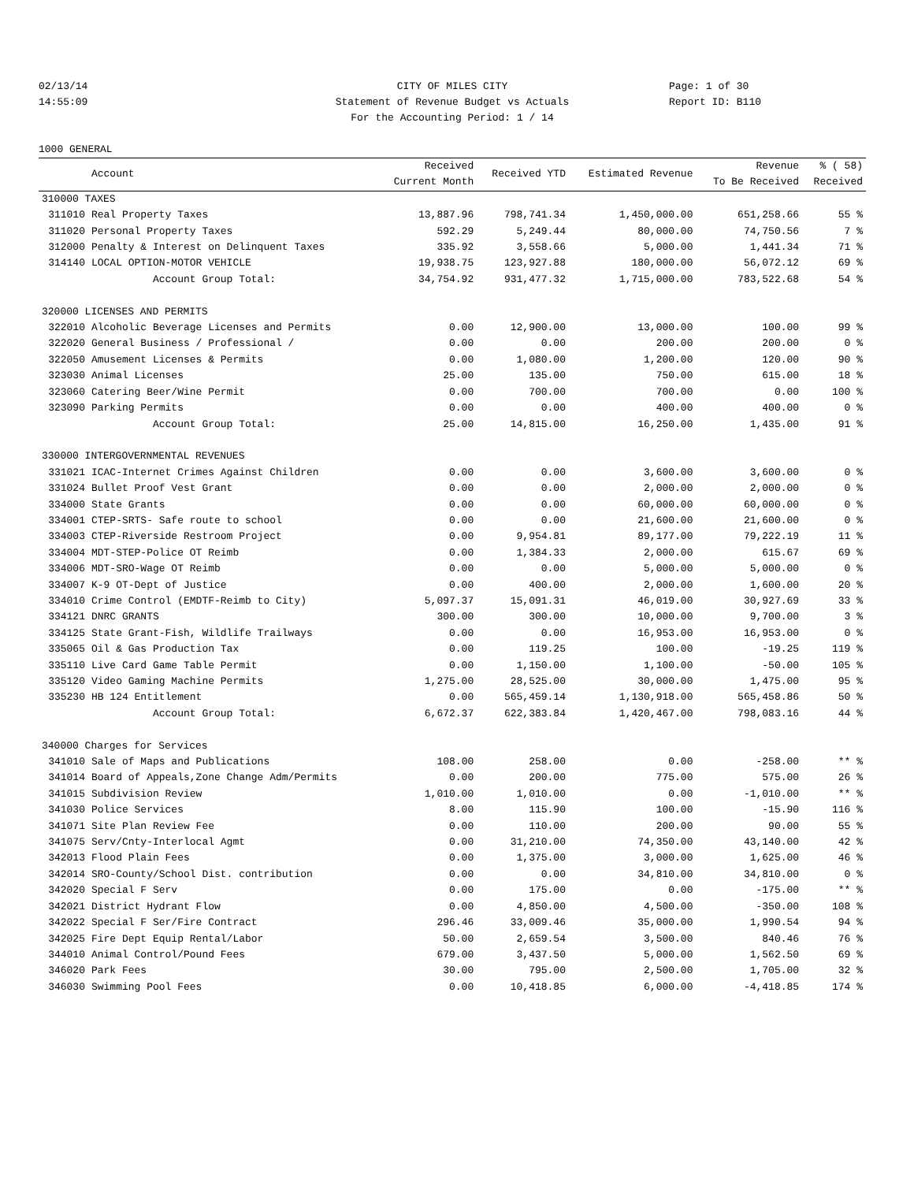02/13/14
14:55:09
CITY OF MILES CITY
Statement of Revenue Budget vs Actuals
For the Accounting Period: 1 / 14
Page: 1 of 30
Report ID: B110
1000 GENERAL
| | Account | Received Current Month | Received YTD | Estimated Revenue | Revenue To Be Received | % ( 58) Received |
| --- | --- | --- | --- | --- | --- | --- |
| 310000 TAXES | | | | | | |
| 311010 | Real Property Taxes | 13,887.96 | 798,741.34 | 1,450,000.00 | 651,258.66 | 55 % |
| 311020 | Personal Property Taxes | 592.29 | 5,249.44 | 80,000.00 | 74,750.56 | 7 % |
| 312000 | Penalty & Interest on Delinquent Taxes | 335.92 | 3,558.66 | 5,000.00 | 1,441.34 | 71 % |
| 314140 | LOCAL OPTION-MOTOR VEHICLE | 19,938.75 | 123,927.88 | 180,000.00 | 56,072.12 | 69 % |
| | Account Group Total: | 34,754.92 | 931,477.32 | 1,715,000.00 | 783,522.68 | 54 % |
| 320000 LICENSES AND PERMITS | | | | | | |
| 322010 | Alcoholic Beverage Licenses and Permits | 0.00 | 12,900.00 | 13,000.00 | 100.00 | 99 % |
| 322020 | General Business / Professional / | 0.00 | 0.00 | 200.00 | 200.00 | 0 % |
| 322050 | Amusement Licenses & Permits | 0.00 | 1,080.00 | 1,200.00 | 120.00 | 90 % |
| 323030 | Animal Licenses | 25.00 | 135.00 | 750.00 | 615.00 | 18 % |
| 323060 | Catering Beer/Wine Permit | 0.00 | 700.00 | 700.00 | 0.00 | 100 % |
| 323090 | Parking Permits | 0.00 | 0.00 | 400.00 | 400.00 | 0 % |
| | Account Group Total: | 25.00 | 14,815.00 | 16,250.00 | 1,435.00 | 91 % |
| 330000 INTERGOVERNMENTAL REVENUES | | | | | | |
| 331021 | ICAC-Internet Crimes Against Children | 0.00 | 0.00 | 3,600.00 | 3,600.00 | 0 % |
| 331024 | Bullet Proof Vest Grant | 0.00 | 0.00 | 2,000.00 | 2,000.00 | 0 % |
| 334000 | State Grants | 0.00 | 0.00 | 60,000.00 | 60,000.00 | 0 % |
| 334001 | CTEP-SRTS- Safe route to school | 0.00 | 0.00 | 21,600.00 | 21,600.00 | 0 % |
| 334003 | CTEP-Riverside Restroom Project | 0.00 | 9,954.81 | 89,177.00 | 79,222.19 | 11 % |
| 334004 | MDT-STEP-Police OT Reimb | 0.00 | 1,384.33 | 2,000.00 | 615.67 | 69 % |
| 334006 | MDT-SRO-Wage OT Reimb | 0.00 | 0.00 | 5,000.00 | 5,000.00 | 0 % |
| 334007 | K-9 OT-Dept of Justice | 0.00 | 400.00 | 2,000.00 | 1,600.00 | 20 % |
| 334010 | Crime Control (EMDTF-Reimb to City) | 5,097.37 | 15,091.31 | 46,019.00 | 30,927.69 | 33 % |
| 334121 | DNRC GRANTS | 300.00 | 300.00 | 10,000.00 | 9,700.00 | 3 % |
| 334125 | State Grant-Fish, Wildlife Trailways | 0.00 | 0.00 | 16,953.00 | 16,953.00 | 0 % |
| 335065 | Oil & Gas Production Tax | 0.00 | 119.25 | 100.00 | -19.25 | 119 % |
| 335110 | Live Card Game Table Permit | 0.00 | 1,150.00 | 1,100.00 | -50.00 | 105 % |
| 335120 | Video Gaming Machine Permits | 1,275.00 | 28,525.00 | 30,000.00 | 1,475.00 | 95 % |
| 335230 | HB 124 Entitlement | 0.00 | 565,459.14 | 1,130,918.00 | 565,458.86 | 50 % |
| | Account Group Total: | 6,672.37 | 622,383.84 | 1,420,467.00 | 798,083.16 | 44 % |
| 340000 Charges for Services | | | | | | |
| 341010 | Sale of Maps and Publications | 108.00 | 258.00 | 0.00 | -258.00 | ** % |
| 341014 | Board of Appeals,Zone Change Adm/Permits | 0.00 | 200.00 | 775.00 | 575.00 | 26 % |
| 341015 | Subdivision Review | 1,010.00 | 1,010.00 | 0.00 | -1,010.00 | ** % |
| 341030 | Police Services | 8.00 | 115.90 | 100.00 | -15.90 | 116 % |
| 341071 | Site Plan Review Fee | 0.00 | 110.00 | 200.00 | 90.00 | 55 % |
| 341075 | Serv/Cnty-Interlocal Agmt | 0.00 | 31,210.00 | 74,350.00 | 43,140.00 | 42 % |
| 342013 | Flood Plain Fees | 0.00 | 1,375.00 | 3,000.00 | 1,625.00 | 46 % |
| 342014 | SRO-County/School Dist. contribution | 0.00 | 0.00 | 34,810.00 | 34,810.00 | 0 % |
| 342020 | Special F Serv | 0.00 | 175.00 | 0.00 | -175.00 | ** % |
| 342021 | District Hydrant Flow | 0.00 | 4,850.00 | 4,500.00 | -350.00 | 108 % |
| 342022 | Special F Ser/Fire Contract | 296.46 | 33,009.46 | 35,000.00 | 1,990.54 | 94 % |
| 342025 | Fire Dept Equip Rental/Labor | 50.00 | 2,659.54 | 3,500.00 | 840.46 | 76 % |
| 344010 | Animal Control/Pound Fees | 679.00 | 3,437.50 | 5,000.00 | 1,562.50 | 69 % |
| 346020 | Park Fees | 30.00 | 795.00 | 2,500.00 | 1,705.00 | 32 % |
| 346030 | Swimming Pool Fees | 0.00 | 10,418.85 | 6,000.00 | -4,418.85 | 174 % |